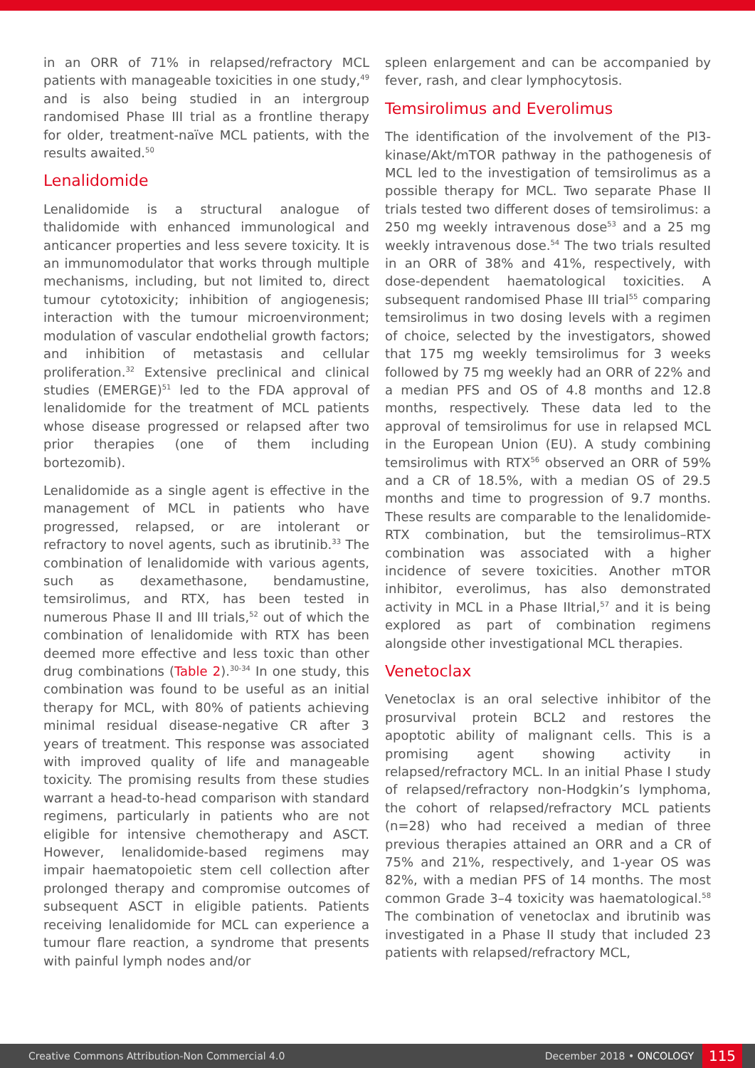in an ORR of 71% in relapsed/refractory MCL patients with manageable toxicities in one study,<sup>49</sup> and is also being studied in an intergroup randomised Phase III trial as a frontline therapy for older, treatment-naïve MCL patients, with the results awaited.<sup>50</sup>
Lenalidomide
Lenalidomide is a structural analogue of thalidomide with enhanced immunological and anticancer properties and less severe toxicity. It is an immunomodulator that works through multiple mechanisms, including, but not limited to, direct tumour cytotoxicity; inhibition of angiogenesis; interaction with the tumour microenvironment; modulation of vascular endothelial growth factors; and inhibition of metastasis and cellular proliferation.<sup>32</sup> Extensive preclinical and clinical studies (EMERGE)<sup>51</sup> led to the FDA approval of lenalidomide for the treatment of MCL patients whose disease progressed or relapsed after two prior therapies (one of them including bortezomib).
Lenalidomide as a single agent is effective in the management of MCL in patients who have progressed, relapsed, or are intolerant or refractory to novel agents, such as ibrutinib.<sup>33</sup> The combination of lenalidomide with various agents, such as dexamethasone, bendamustine, temsirolimus, and RTX, has been tested in numerous Phase II and III trials,<sup>52</sup> out of which the combination of lenalidomide with RTX has been deemed more effective and less toxic than other drug combinations (Table 2).<sup>30-34</sup> In one study, this combination was found to be useful as an initial therapy for MCL, with 80% of patients achieving minimal residual disease-negative CR after 3 years of treatment. This response was associated with improved quality of life and manageable toxicity. The promising results from these studies warrant a head-to-head comparison with standard regimens, particularly in patients who are not eligible for intensive chemotherapy and ASCT. However, lenalidomide-based regimens may impair haematopoietic stem cell collection after prolonged therapy and compromise outcomes of subsequent ASCT in eligible patients. Patients receiving lenalidomide for MCL can experience a tumour flare reaction, a syndrome that presents with painful lymph nodes and/or
spleen enlargement and can be accompanied by fever, rash, and clear lymphocytosis.
Temsirolimus and Everolimus
The identification of the involvement of the PI3-kinase/Akt/mTOR pathway in the pathogenesis of MCL led to the investigation of temsirolimus as a possible therapy for MCL. Two separate Phase II trials tested two different doses of temsirolimus: a 250 mg weekly intravenous dose<sup>53</sup> and a 25 mg weekly intravenous dose.<sup>54</sup> The two trials resulted in an ORR of 38% and 41%, respectively, with dose-dependent haematological toxicities. A subsequent randomised Phase III trial<sup>55</sup> comparing temsirolimus in two dosing levels with a regimen of choice, selected by the investigators, showed that 175 mg weekly temsirolimus for 3 weeks followed by 75 mg weekly had an ORR of 22% and a median PFS and OS of 4.8 months and 12.8 months, respectively. These data led to the approval of temsirolimus for use in relapsed MCL in the European Union (EU). A study combining temsirolimus with RTX<sup>56</sup> observed an ORR of 59% and a CR of 18.5%, with a median OS of 29.5 months and time to progression of 9.7 months. These results are comparable to the lenalidomide-RTX combination, but the temsirolimus–RTX combination was associated with a higher incidence of severe toxicities. Another mTOR inhibitor, everolimus, has also demonstrated activity in MCL in a Phase IItrial,<sup>57</sup> and it is being explored as part of combination regimens alongside other investigational MCL therapies.
Venetoclax
Venetoclax is an oral selective inhibitor of the prosurvival protein BCL2 and restores the apoptotic ability of malignant cells. This is a promising agent showing activity in relapsed/refractory MCL. In an initial Phase I study of relapsed/refractory non-Hodgkin’s lymphoma, the cohort of relapsed/refractory MCL patients (n=28) who had received a median of three previous therapies attained an ORR and a CR of 75% and 21%, respectively, and 1-year OS was 82%, with a median PFS of 14 months. The most common Grade 3–4 toxicity was haematological.<sup>58</sup> The combination of venetoclax and ibrutinib was investigated in a Phase II study that included 23 patients with relapsed/refractory MCL,
Creative Commons Attribution-Non Commercial 4.0 December 2018 • ONCOLOGY 115